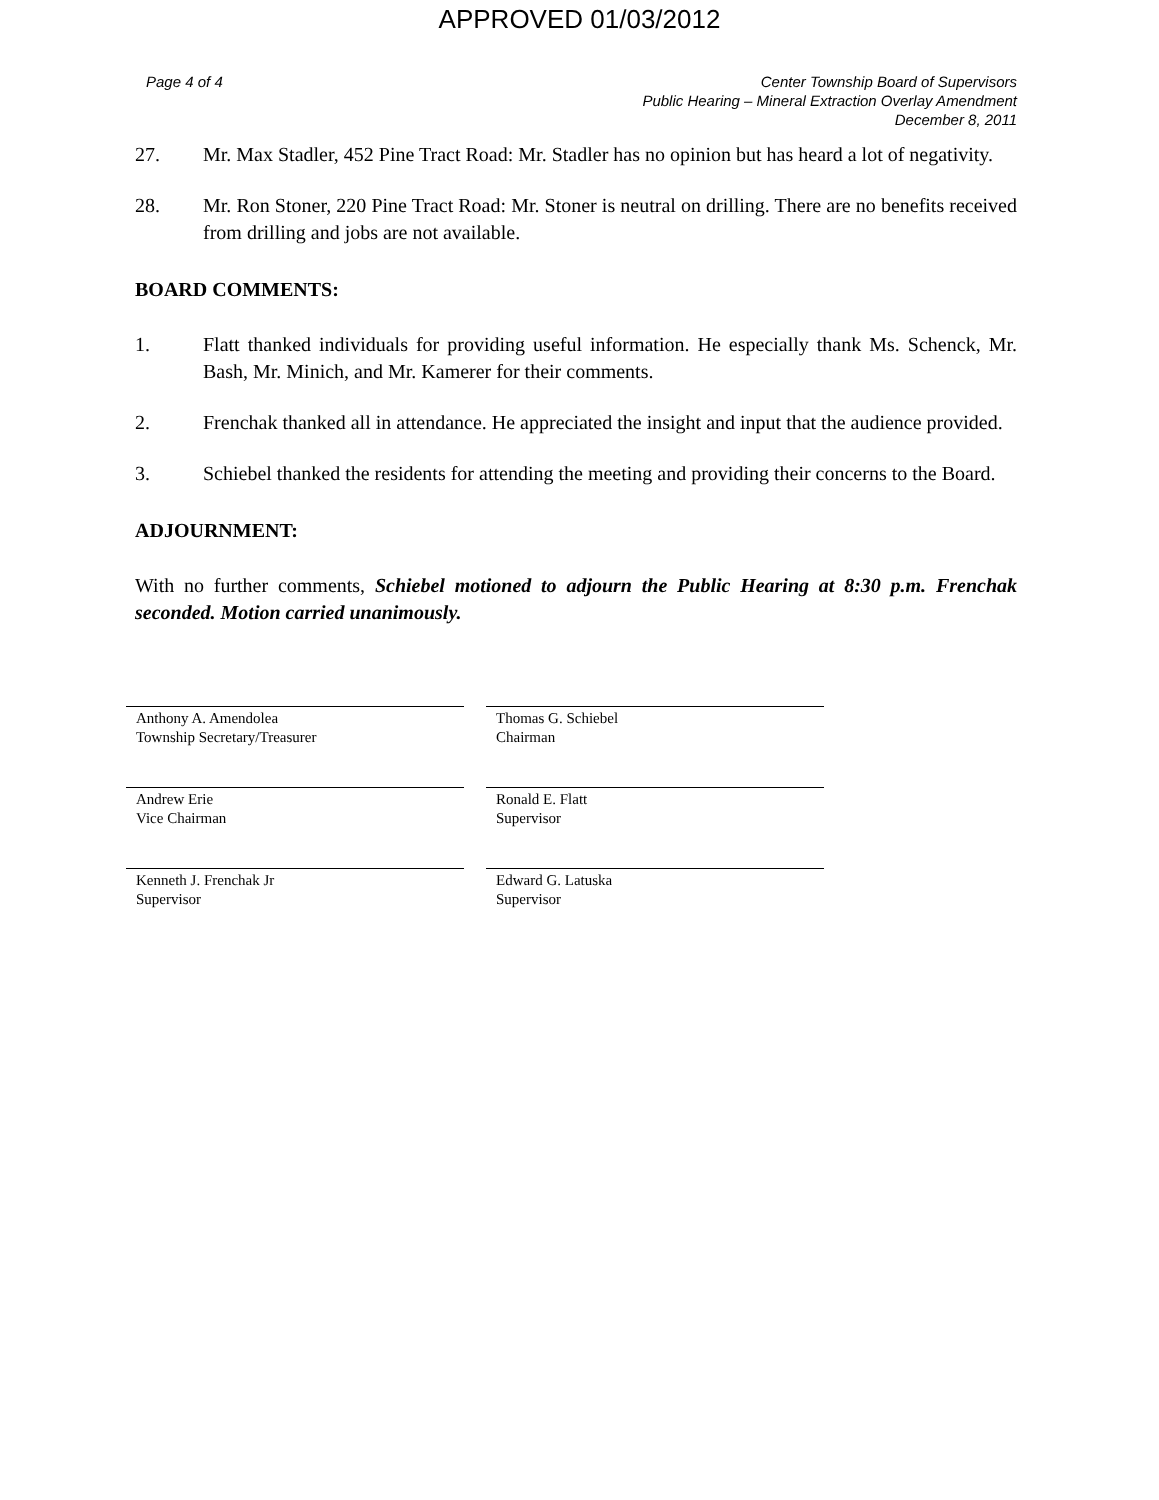APPROVED 01/03/2012
Page 4 of 4 Center Township Board of Supervisors
Public Hearing – Mineral Extraction Overlay Amendment
December 8, 2011
27. Mr. Max Stadler, 452 Pine Tract Road: Mr. Stadler has no opinion but has heard a lot of negativity.
28. Mr. Ron Stoner, 220 Pine Tract Road: Mr. Stoner is neutral on drilling. There are no benefits received from drilling and jobs are not available.
BOARD COMMENTS:
1. Flatt thanked individuals for providing useful information. He especially thank Ms. Schenck, Mr. Bash, Mr. Minich, and Mr. Kamerer for their comments.
2. Frenchak thanked all in attendance. He appreciated the insight and input that the audience provided.
3. Schiebel thanked the residents for attending the meeting and providing their concerns to the Board.
ADJOURNMENT:
With no further comments, Schiebel motioned to adjourn the Public Hearing at 8:30 p.m. Frenchak seconded. Motion carried unanimously.
Anthony A. Amendolea
Township Secretary/Treasurer
Thomas G. Schiebel
Chairman
Andrew Erie
Vice Chairman
Ronald E. Flatt
Supervisor
Kenneth J. Frenchak Jr
Supervisor
Edward G. Latuska
Supervisor